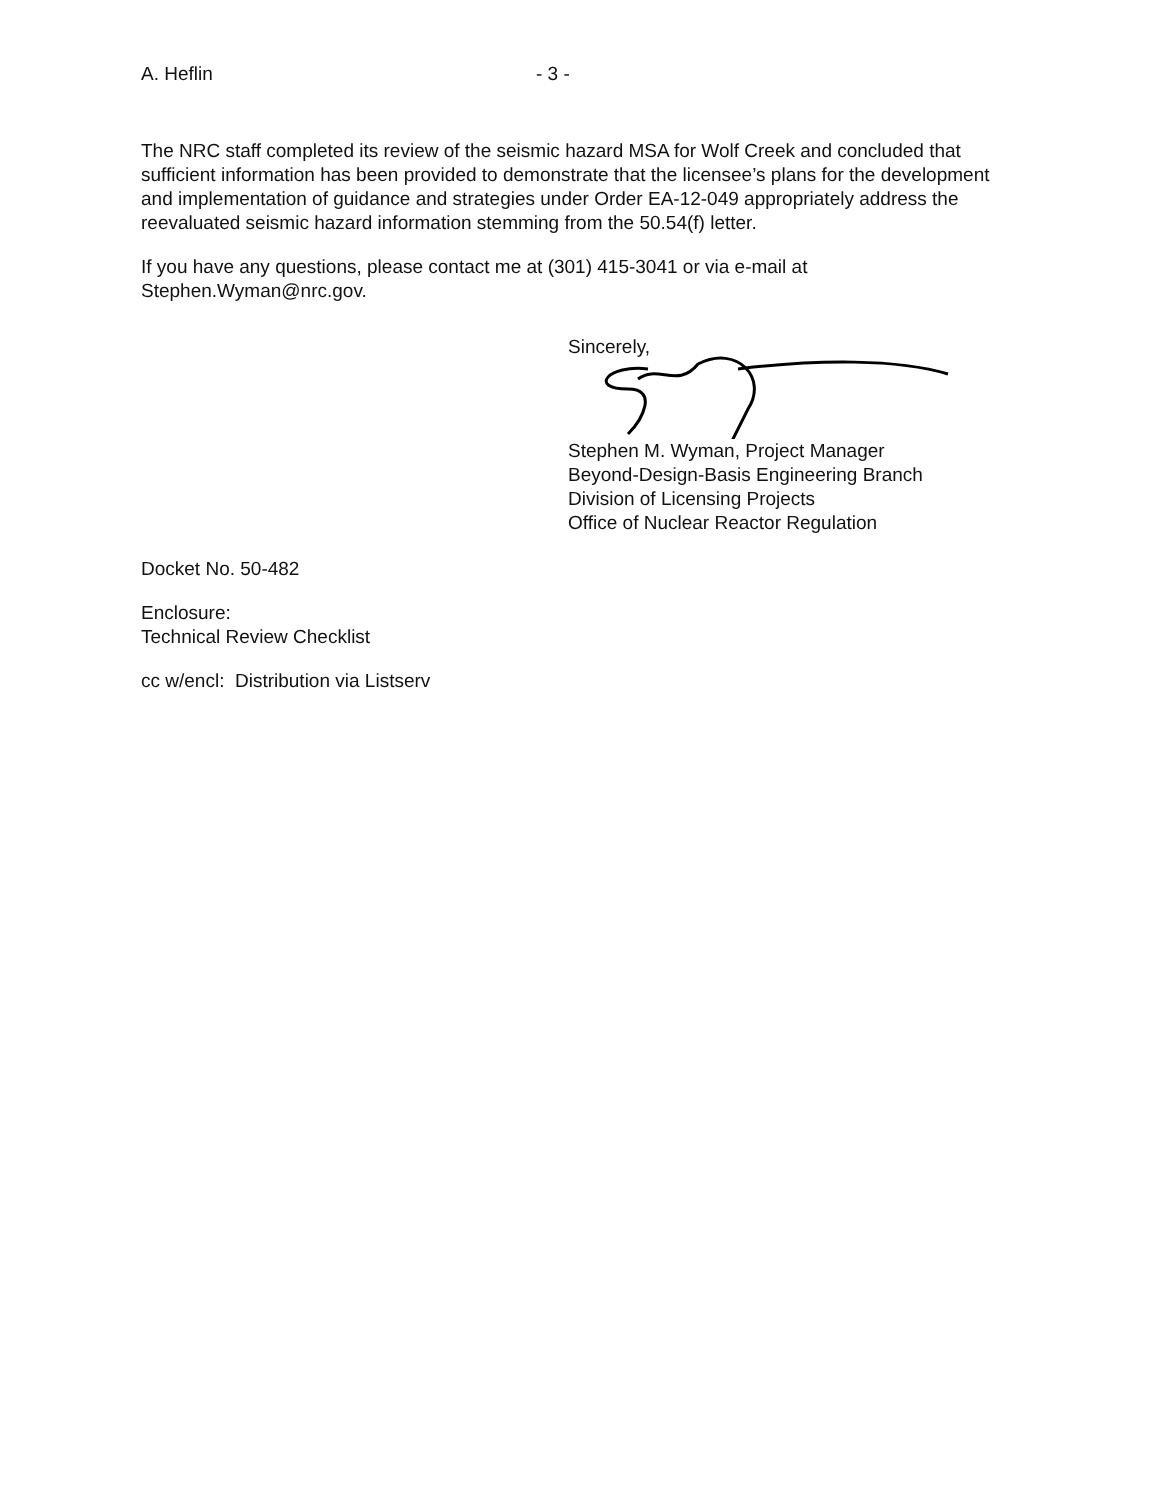A. Heflin - 3 -
The NRC staff completed its review of the seismic hazard MSA for Wolf Creek and concluded that sufficient information has been provided to demonstrate that the licensee’s plans for the development and implementation of guidance and strategies under Order EA-12-049 appropriately address the reevaluated seismic hazard information stemming from the 50.54(f) letter.
If you have any questions, please contact me at (301) 415-3041 or via e-mail at Stephen.Wyman@nrc.gov.
Sincerely,
Stephen M. Wyman, Project Manager
Beyond-Design-Basis Engineering Branch
Division of Licensing Projects
Office of Nuclear Reactor Regulation
Docket No. 50-482
Enclosure:
Technical Review Checklist
cc w/encl: Distribution via Listserv